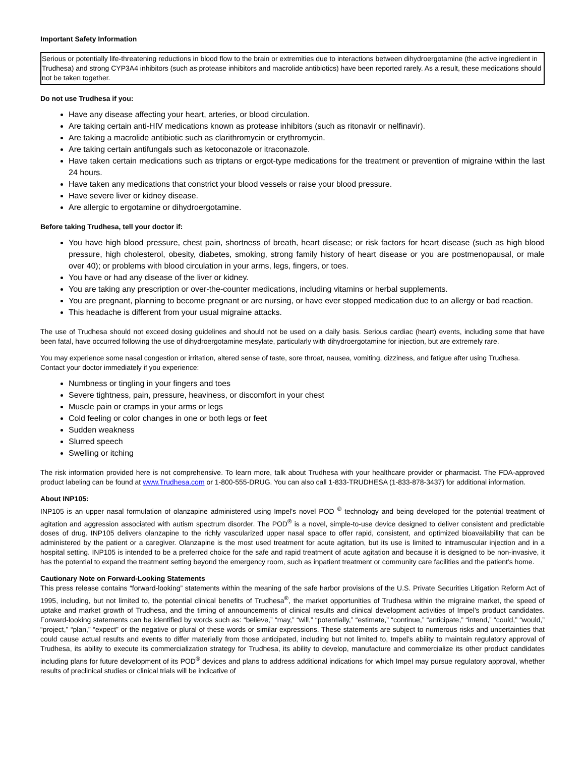Important Safety Information
Serious or potentially life-threatening reductions in blood flow to the brain or extremities due to interactions between dihydroergotamine (the active ingredient in Trudhesa) and strong CYP3A4 inhibitors (such as protease inhibitors and macrolide antibiotics) have been reported rarely. As a result, these medications should not be taken together.
Do not use Trudhesa if you:
Have any disease affecting your heart, arteries, or blood circulation.
Are taking certain anti-HIV medications known as protease inhibitors (such as ritonavir or nelfinavir).
Are taking a macrolide antibiotic such as clarithromycin or erythromycin.
Are taking certain antifungals such as ketoconazole or itraconazole.
Have taken certain medications such as triptans or ergot-type medications for the treatment or prevention of migraine within the last 24 hours.
Have taken any medications that constrict your blood vessels or raise your blood pressure.
Have severe liver or kidney disease.
Are allergic to ergotamine or dihydroergotamine.
Before taking Trudhesa, tell your doctor if:
You have high blood pressure, chest pain, shortness of breath, heart disease; or risk factors for heart disease (such as high blood pressure, high cholesterol, obesity, diabetes, smoking, strong family history of heart disease or you are postmenopausal, or male over 40); or problems with blood circulation in your arms, legs, fingers, or toes.
You have or had any disease of the liver or kidney.
You are taking any prescription or over-the-counter medications, including vitamins or herbal supplements.
You are pregnant, planning to become pregnant or are nursing, or have ever stopped medication due to an allergy or bad reaction.
This headache is different from your usual migraine attacks.
The use of Trudhesa should not exceed dosing guidelines and should not be used on a daily basis. Serious cardiac (heart) events, including some that have been fatal, have occurred following the use of dihydroergotamine mesylate, particularly with dihydroergotamine for injection, but are extremely rare.
You may experience some nasal congestion or irritation, altered sense of taste, sore throat, nausea, vomiting, dizziness, and fatigue after using Trudhesa.
Contact your doctor immediately if you experience:
Numbness or tingling in your fingers and toes
Severe tightness, pain, pressure, heaviness, or discomfort in your chest
Muscle pain or cramps in your arms or legs
Cold feeling or color changes in one or both legs or feet
Sudden weakness
Slurred speech
Swelling or itching
The risk information provided here is not comprehensive. To learn more, talk about Trudhesa with your healthcare provider or pharmacist. The FDA-approved product labeling can be found at www.Trudhesa.com or 1-800-555-DRUG. You can also call 1-833-TRUDHESA (1-833-878-3437) for additional information.
About INP105:
INP105 is an upper nasal formulation of olanzapine administered using Impel's novel POD <sup>®</sup> technology and being developed for the potential treatment of agitation and aggression associated with autism spectrum disorder. The POD<sup>®</sup> is a novel, simple-to-use device designed to deliver consistent and predictable doses of drug. INP105 delivers olanzapine to the richly vascularized upper nasal space to offer rapid, consistent, and optimized bioavailability that can be administered by the patient or a caregiver. Olanzapine is the most used treatment for acute agitation, but its use is limited to intramuscular injection and in a hospital setting. INP105 is intended to be a preferred choice for the safe and rapid treatment of acute agitation and because it is designed to be non-invasive, it has the potential to expand the treatment setting beyond the emergency room, such as inpatient treatment or community care facilities and the patient’s home.
Cautionary Note on Forward-Looking Statements
This press release contains “forward-looking” statements within the meaning of the safe harbor provisions of the U.S. Private Securities Litigation Reform Act of 1995, including, but not limited to, the potential clinical benefits of Trudhesa<sup>®</sup>, the market opportunities of Trudhesa within the migraine market, the speed of uptake and market growth of Trudhesa, and the timing of announcements of clinical results and clinical development activities of Impel’s product candidates. Forward-looking statements can be identified by words such as: “believe,” “may,” “will,” “potentially,” “estimate,” “continue,” “anticipate,” “intend,” “could,” “would,” “project,” “plan,” “expect” or the negative or plural of these words or similar expressions. These statements are subject to numerous risks and uncertainties that could cause actual results and events to differ materially from those anticipated, including but not limited to, Impel’s ability to maintain regulatory approval of Trudhesa, its ability to execute its commercialization strategy for Trudhesa, its ability to develop, manufacture and commercialize its other product candidates including plans for future development of its POD<sup>®</sup> devices and plans to address additional indications for which Impel may pursue regulatory approval, whether results of preclinical studies or clinical trials will be indicative of